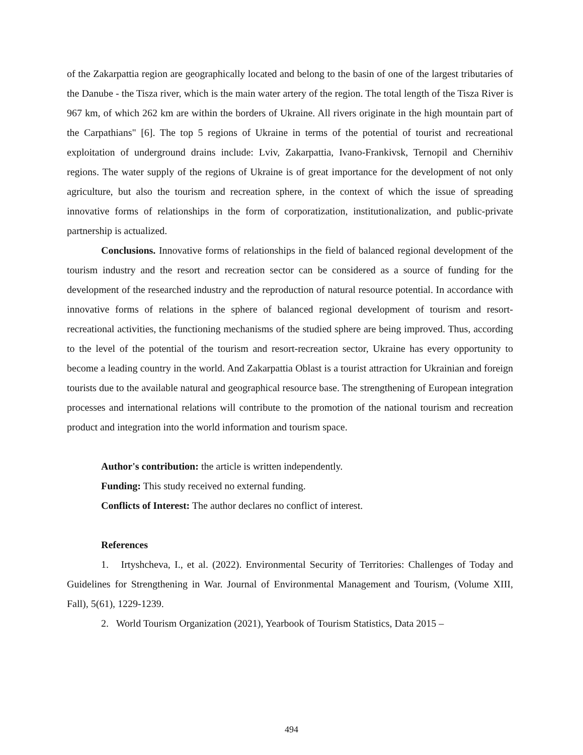of the Zakarpattia region are geographically located and belong to the basin of one of the largest tributaries of the Danube - the Tisza river, which is the main water artery of the region. The total length of the Tisza River is 967 km, of which 262 km are within the borders of Ukraine. All rivers originate in the high mountain part of the Carpathians" [6]. The top 5 regions of Ukraine in terms of the potential of tourist and recreational exploitation of underground drains include: Lviv, Zakarpattia, Ivano-Frankivsk, Ternopil and Chernihiv regions. The water supply of the regions of Ukraine is of great importance for the development of not only agriculture, but also the tourism and recreation sphere, in the context of which the issue of spreading innovative forms of relationships in the form of corporatization, institutionalization, and public-private partnership is actualized.
Conclusions. Innovative forms of relationships in the field of balanced regional development of the tourism industry and the resort and recreation sector can be considered as a source of funding for the development of the researched industry and the reproduction of natural resource potential. In accordance with innovative forms of relations in the sphere of balanced regional development of tourism and resort-recreational activities, the functioning mechanisms of the studied sphere are being improved. Thus, according to the level of the potential of the tourism and resort-recreation sector, Ukraine has every opportunity to become a leading country in the world. And Zakarpattia Oblast is a tourist attraction for Ukrainian and foreign tourists due to the available natural and geographical resource base. The strengthening of European integration processes and international relations will contribute to the promotion of the national tourism and recreation product and integration into the world information and tourism space.
Author's contribution: the article is written independently.
Funding: This study received no external funding.
Conflicts of Interest: The author declares no conflict of interest.
References
1. Irtyshcheva, I., et al. (2022). Environmental Security of Territories: Challenges of Today and Guidelines for Strengthening in War. Journal of Environmental Management and Tourism, (Volume XIII, Fall), 5(61), 1229-1239.
2. World Tourism Organization (2021), Yearbook of Tourism Statistics, Data 2015 –
494